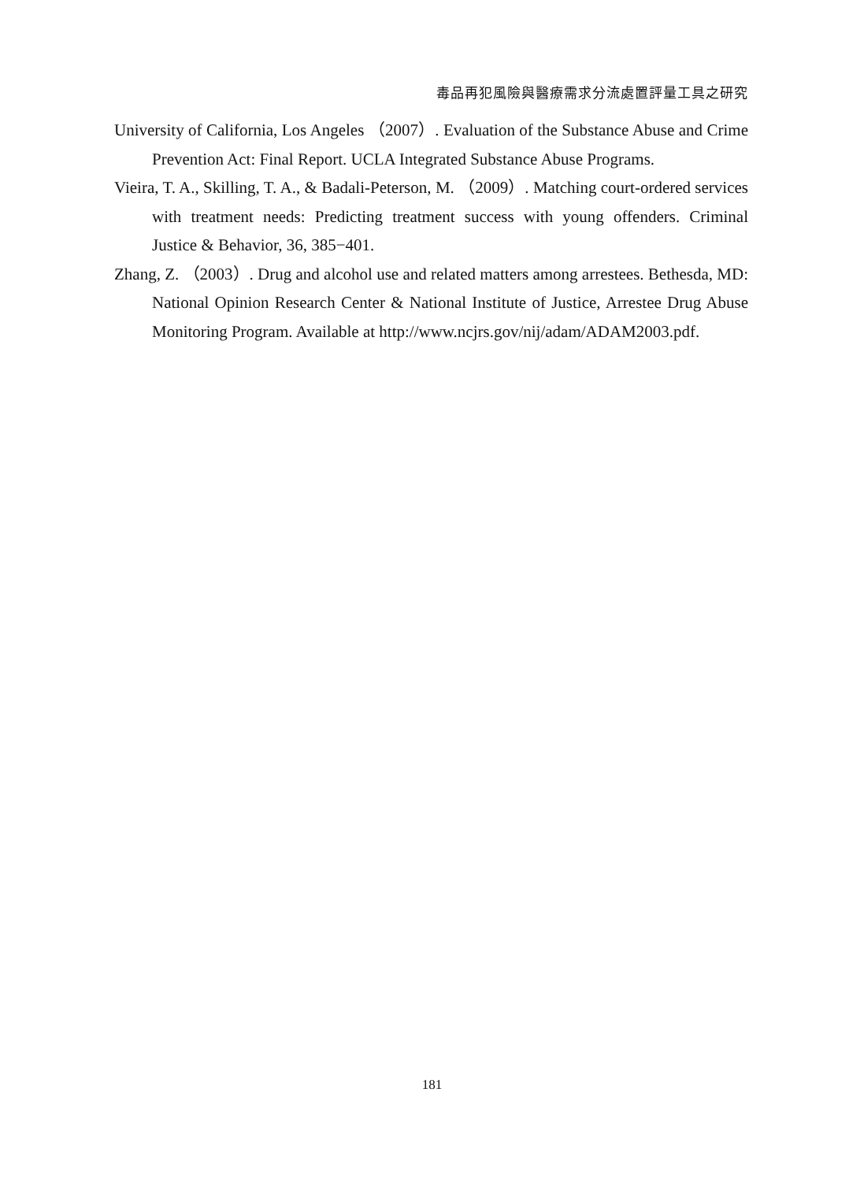毒品再犯風險與醫療需求分流處置評量工具之研究
University of California, Los Angeles （2007）. Evaluation of the Substance Abuse and Crime Prevention Act: Final Report. UCLA Integrated Substance Abuse Programs.
Vieira, T. A., Skilling, T. A., & Badali-Peterson, M. （2009）. Matching court-ordered services with treatment needs: Predicting treatment success with young offenders. Criminal Justice & Behavior, 36, 385−401.
Zhang, Z. （2003）. Drug and alcohol use and related matters among arrestees. Bethesda, MD: National Opinion Research Center & National Institute of Justice, Arrestee Drug Abuse Monitoring Program. Available at http://www.ncjrs.gov/nij/adam/ADAM2003.pdf.
181